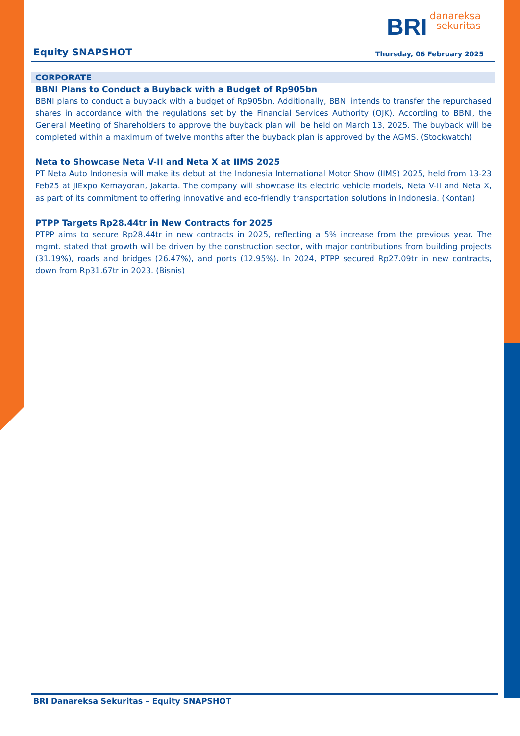BRI danareksa
sekuritas
Equity SNAPSHOT Thursday, 06 February 2025
CORPORATE
BBNI Plans to Conduct a Buyback with a Budget of Rp905bn
BBNI plans to conduct a buyback with a budget of Rp905bn. Additionally, BBNI intends to transfer the repurchased shares in accordance with the regulations set by the Financial Services Authority (OJK). According to BBNI, the General Meeting of Shareholders to approve the buyback plan will be held on March 13, 2025. The buyback will be completed within a maximum of twelve months after the buyback plan is approved by the AGMS. (Stockwatch)
Neta to Showcase Neta V-II and Neta X at IIMS 2025
PT Neta Auto Indonesia will make its debut at the Indonesia International Motor Show (IIMS) 2025, held from 13-23 Feb25 at JIExpo Kemayoran, Jakarta. The company will showcase its electric vehicle models, Neta V-II and Neta X, as part of its commitment to offering innovative and eco-friendly transportation solutions in Indonesia. (Kontan)
PTPP Targets Rp28.44tr in New Contracts for 2025
PTPP aims to secure Rp28.44tr in new contracts in 2025, reflecting a 5% increase from the previous year. The mgmt. stated that growth will be driven by the construction sector, with major contributions from building projects (31.19%), roads and bridges (26.47%), and ports (12.95%). In 2024, PTPP secured Rp27.09tr in new contracts, down from Rp31.67tr in 2023. (Bisnis)
BRI Danareksa Sekuritas – Equity SNAPSHOT